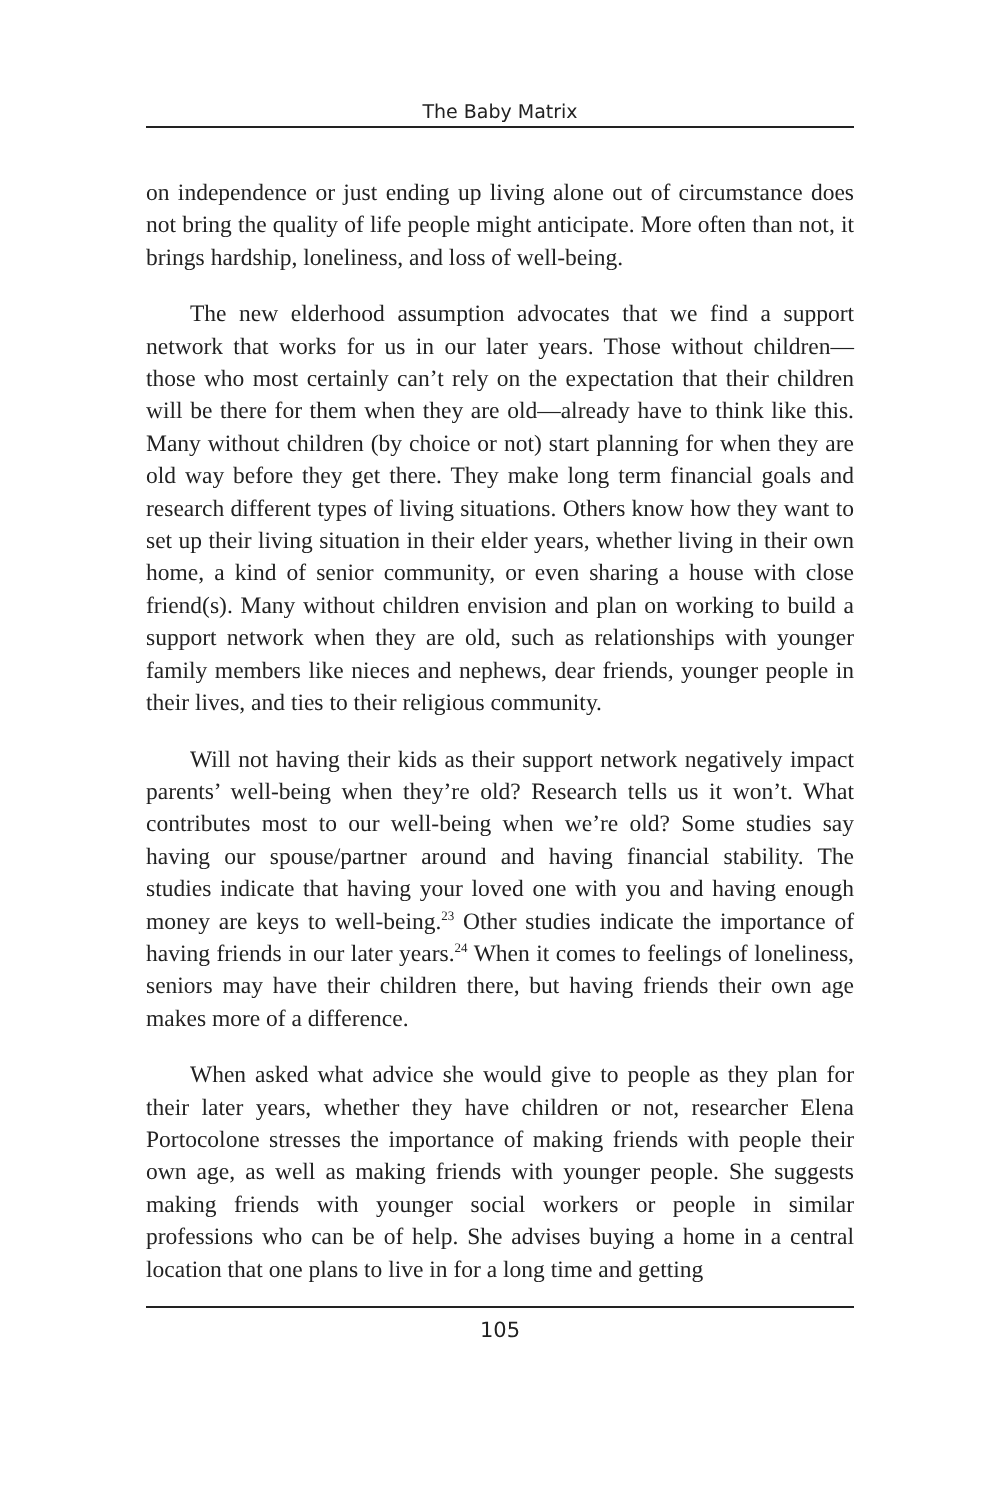The Baby Matrix
on independence or just ending up living alone out of circumstance does not bring the quality of life people might anticipate. More often than not, it brings hardship, loneliness, and loss of well-being.
The new elderhood assumption advocates that we find a support network that works for us in our later years. Those without children—those who most certainly can’t rely on the expectation that their children will be there for them when they are old—already have to think like this. Many without children (by choice or not) start planning for when they are old way before they get there. They make long term financial goals and research different types of living situations. Others know how they want to set up their living situation in their elder years, whether living in their own home, a kind of senior community, or even sharing a house with close friend(s). Many without children envision and plan on working to build a support network when they are old, such as relationships with younger family members like nieces and nephews, dear friends, younger people in their lives, and ties to their religious community.
Will not having their kids as their support network negatively impact parents’ well-being when they’re old? Research tells us it won’t. What contributes most to our well-being when we’re old? Some studies say having our spouse/partner around and having financial stability. The studies indicate that having your loved one with you and having enough money are keys to well-being.<sup>23</sup> Other studies indicate the importance of having friends in our later years.<sup>24</sup> When it comes to feelings of loneliness, seniors may have their children there, but having friends their own age makes more of a difference.
When asked what advice she would give to people as they plan for their later years, whether they have children or not, researcher Elena Portocolone stresses the importance of making friends with people their own age, as well as making friends with younger people. She suggests making friends with younger social workers or people in similar professions who can be of help. She advises buying a home in a central location that one plans to live in for a long time and getting
105